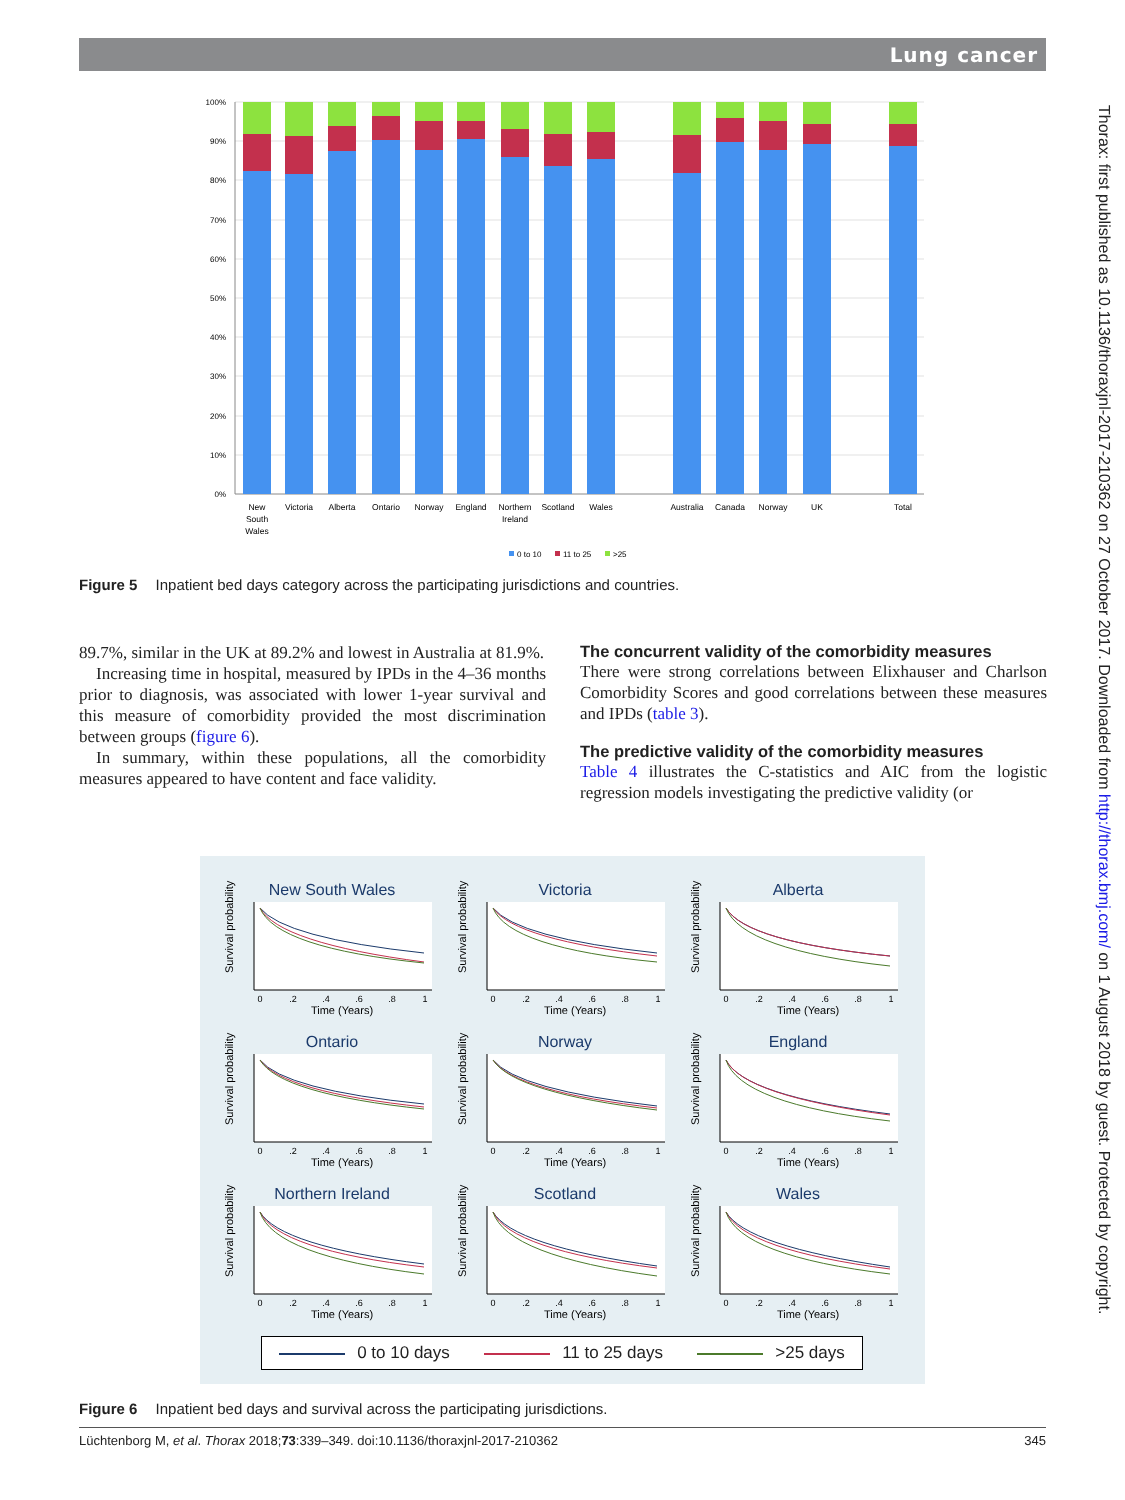Lung cancer
Thorax: first published as 10.1136/thoraxjnl-2017-210362 on 27 October 2017. Downloaded from http://thorax.bmj.com/ on 1 August 2018 by guest. Protected by copyright.
100%
90%
80%
70%
60%
50%
40%
30%
20%
10%
0%
New
South
Wales
Victoria
Alberta
Ontario
Norway
England
Northern
Ireland
Scotland
Wales
Australia
Canada
Norway
UK
Total
0 to 10
11 to 25
>25
Figure 5 Inpatient bed days category across the participating jurisdictions and countries.
89.7%, similar in the UK at 89.2% and lowest in Australia at 81.9%.
Increasing time in hospital, measured by IPDs in the 4–36 months prior to diagnosis, was associated with lower 1-year survival and this measure of comorbidity provided the most discrimination between groups (figure 6).
In summary, within these populations, all the comorbidity measures appeared to have content and face validity.
The concurrent validity of the comorbidity measures
There were strong correlations between Elixhauser and Charlson Comorbidity Scores and good correlations between these measures and IPDs (table 3).
The predictive validity of the comorbidity measures
Table 4 illustrates the C-statistics and AIC from the logistic regression models investigating the predictive validity (or
New South Wales
Survival probability
0
.2
.4
.6
.8
1
Time (Years)
Victoria
Survival probability
0
.2
.4
.6
.8
1
Time (Years)
Alberta
Survival probability
0
.2
.4
.6
.8
1
Time (Years)
Ontario
Survival probability
0
.2
.4
.6
.8
1
Time (Years)
Norway
Survival probability
0
.2
.4
.6
.8
1
Time (Years)
England
Survival probability
0
.2
.4
.6
.8
1
Time (Years)
Northern Ireland
Survival probability
0
.2
.4
.6
.8
1
Time (Years)
Scotland
Survival probability
0
.2
.4
.6
.8
1
Time (Years)
Wales
Survival probability
0
.2
.4
.6
.8
1
Time (Years)
0 to 10 days 11 to 25 days >25 days
Figure 6 Inpatient bed days and survival across the participating jurisdictions.
Lüchtenborg M, et al. Thorax 2018;73:339–349. doi:10.1136/thoraxjnl-2017-210362 345